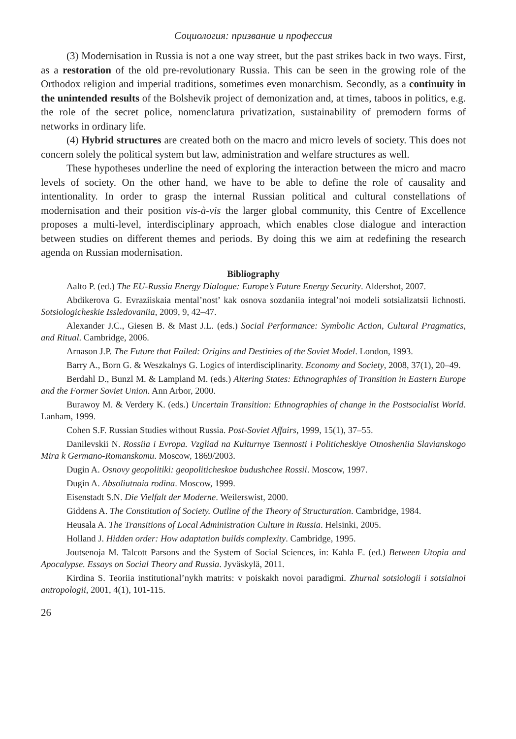Социология: призвание и профессия
(3) Modernisation in Russia is not a one way street, but the past strikes back in two ways. First, as a restoration of the old pre-revolutionary Russia. This can be seen in the growing role of the Orthodox religion and imperial traditions, sometimes even monarchism. Secondly, as a continuity in the unintended results of the Bolshevik project of demonization and, at times, taboos in politics, e.g. the role of the secret police, nomenclatura privatization, sustainability of premodern forms of networks in ordinary life.
(4) Hybrid structures are created both on the macro and micro levels of society. This does not concern solely the political system but law, administration and welfare structures as well.
These hypotheses underline the need of exploring the interaction between the micro and macro levels of society. On the other hand, we have to be able to define the role of causality and intentionality. In order to grasp the internal Russian political and cultural constellations of modernisation and their position vis-à-vis the larger global community, this Centre of Excellence proposes a multi-level, interdisciplinary approach, which enables close dialogue and interaction between studies on different themes and periods. By doing this we aim at redefining the research agenda on Russian modernisation.
Bibliography
Aalto P. (ed.) The EU-Russia Energy Dialogue: Europe’s Future Energy Security. Aldershot, 2007.
Abdikerova G. Evraziiskaia mental’nost’ kak osnova sozdaniia integral’noi modeli sotsializatsii lichnosti. Sotsiologicheskie Issledovaniia, 2009, 9, 42–47.
Alexander J.C., Giesen B. & Mast J.L. (eds.) Social Performance: Symbolic Action, Cultural Pragmatics, and Ritual. Cambridge, 2006.
Arnason J.P. The Future that Failed: Origins and Destinies of the Soviet Model. London, 1993.
Barry A., Born G. & Weszkalnys G. Logics of interdisciplinarity. Economy and Society, 2008, 37(1), 20–49.
Berdahl D., Bunzl M. & Lampland M. (eds.) Altering States: Ethnographies of Transition in Eastern Europe and the Former Soviet Union. Ann Arbor, 2000.
Burawoy M. & Verdery K. (eds.) Uncertain Transition: Ethnographies of change in the Postsocialist World. Lanham, 1999.
Cohen S.F. Russian Studies without Russia. Post-Soviet Affairs, 1999, 15(1), 37–55.
Danilevskii N. Rossiia i Evropa. Vzgliad na Kulturnye Tsennosti i Politicheskiye Otnosheniia Slavianskogo Mira k Germano-Romanskomu. Moscow, 1869/2003.
Dugin A. Osnovy geopolitiki: geopoliticheskoe budushchee Rossii. Moscow, 1997.
Dugin A. Absoliutnaia rodina. Moscow, 1999.
Eisenstadt S.N. Die Vielfalt der Moderne. Weilerswist, 2000.
Giddens A. The Constitution of Society. Outline of the Theory of Structuration. Cambridge, 1984.
Heusala A. The Transitions of Local Administration Culture in Russia. Helsinki, 2005.
Holland J. Hidden order: How adaptation builds complexity. Cambridge, 1995.
Joutsenoja M. Talcott Parsons and the System of Social Sciences, in: Kahla E. (ed.) Between Utopia and Apocalypse. Essays on Social Theory and Russia. Jyväskylä, 2011.
Kirdina S. Teoriia institutional’nykh matrits: v poiskakh novoi paradigmi. Zhurnal sotsiologii i sotsialnoi antropologii, 2001, 4(1), 101-115.
26